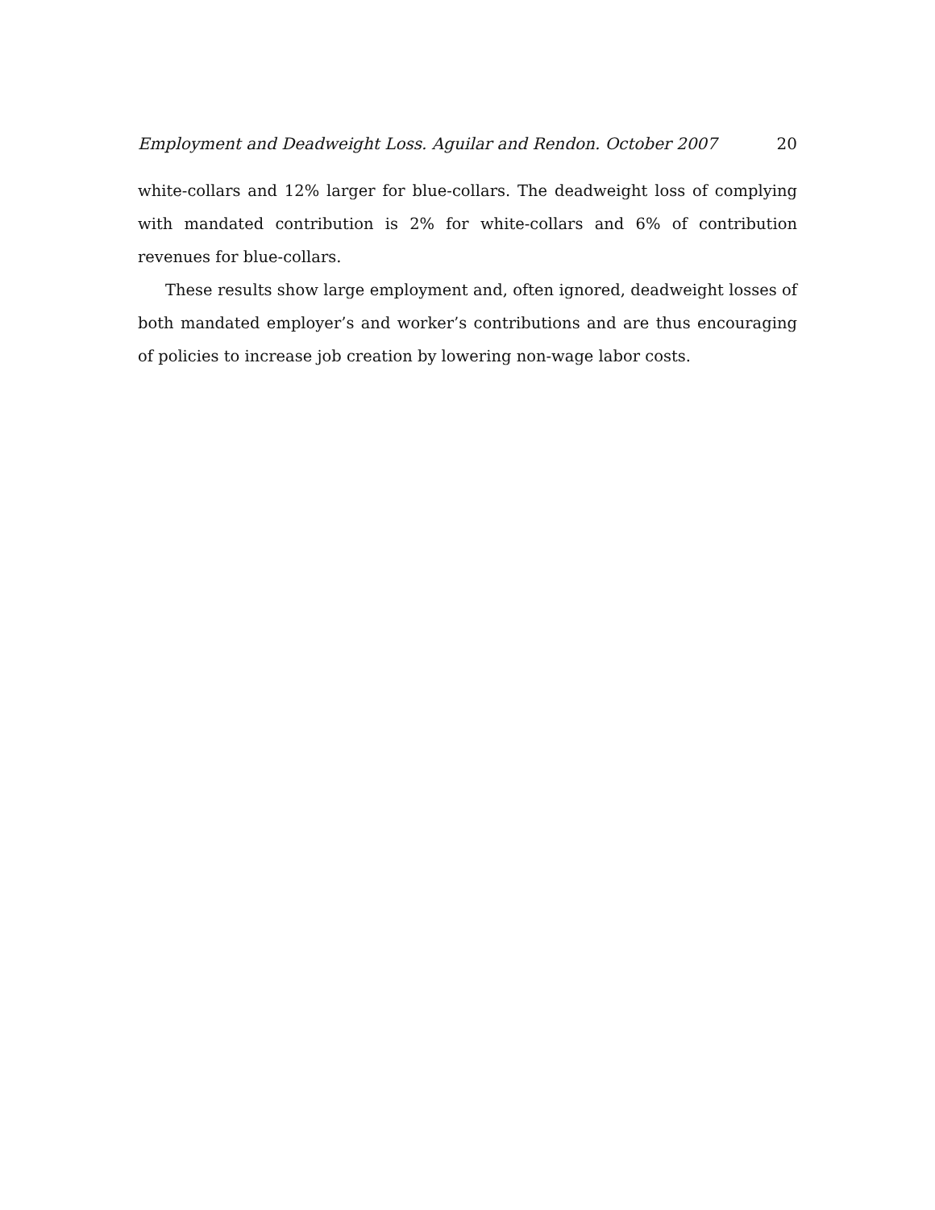Employment and Deadweight Loss. Aguilar and Rendon. October 2007 20
white-collars and 12% larger for blue-collars. The deadweight loss of complying with mandated contribution is 2% for white-collars and 6% of contribution revenues for blue-collars.
These results show large employment and, often ignored, deadweight losses of both mandated employer’s and worker’s contributions and are thus encouraging of policies to increase job creation by lowering non-wage labor costs.